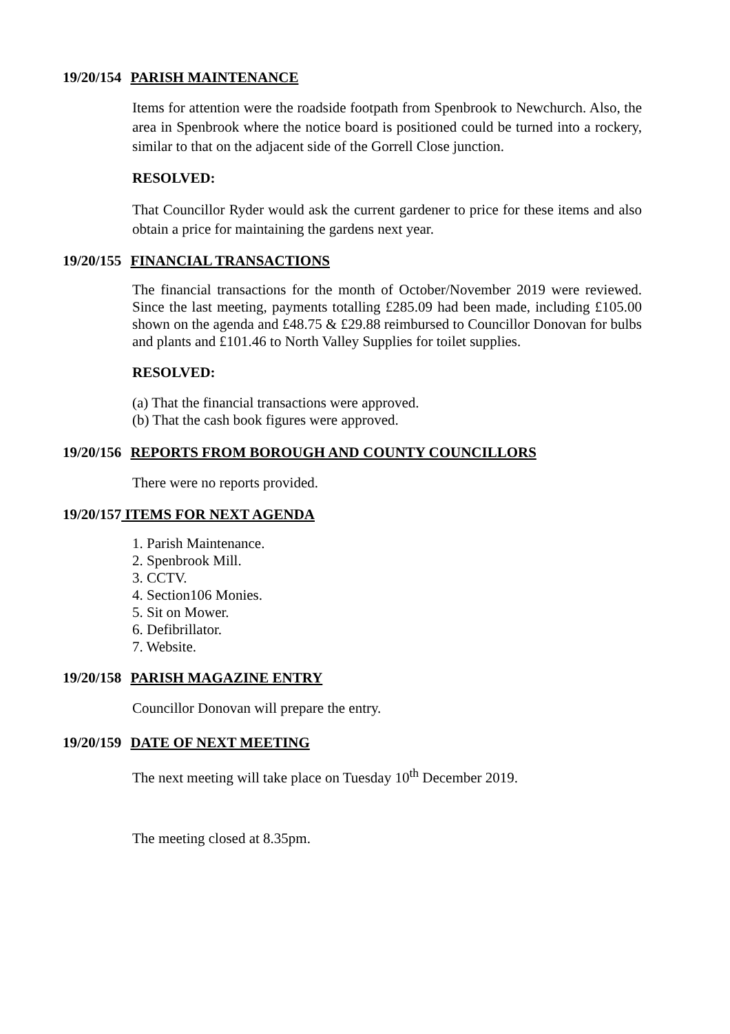19/20/154 PARISH MAINTENANCE
Items for attention were the roadside footpath from Spenbrook to Newchurch. Also, the area in Spenbrook where the notice board is positioned could be turned into a rockery, similar to that on the adjacent side of the Gorrell Close junction.
RESOLVED:
That Councillor Ryder would ask the current gardener to price for these items and also obtain a price for maintaining the gardens next year.
19/20/155 FINANCIAL TRANSACTIONS
The financial transactions for the month of October/November 2019 were reviewed. Since the last meeting, payments totalling £285.09 had been made, including £105.00 shown on the agenda and £48.75 & £29.88 reimbursed to Councillor Donovan for bulbs and plants and £101.46 to North Valley Supplies for toilet supplies.
RESOLVED:
(a) That the financial transactions were approved.
(b) That the cash book figures were approved.
19/20/156 REPORTS FROM BOROUGH AND COUNTY COUNCILLORS
There were no reports provided.
19/20/157 ITEMS FOR NEXT AGENDA
1. Parish Maintenance.
2. Spenbrook Mill.
3. CCTV.
4. Section106 Monies.
5. Sit on Mower.
6. Defibrillator.
7. Website.
19/20/158 PARISH MAGAZINE ENTRY
Councillor Donovan will prepare the entry.
19/20/159 DATE OF NEXT MEETING
The next meeting will take place on Tuesday 10<sup>th</sup> December 2019.
The meeting closed at 8.35pm.